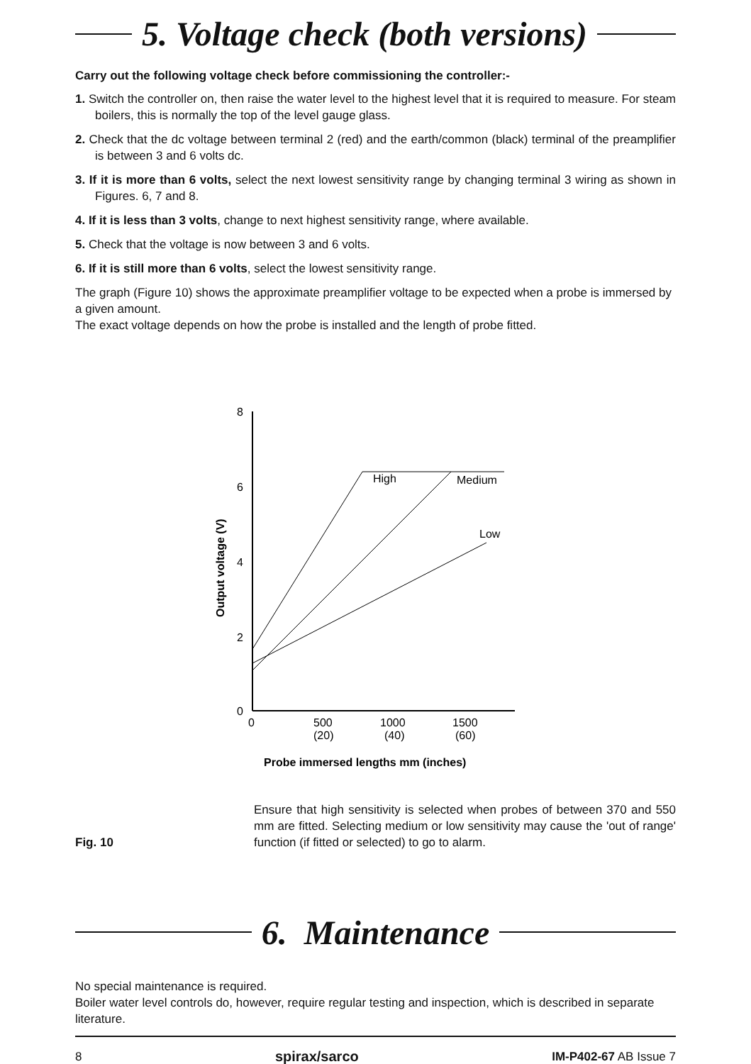5. Voltage check (both versions)
Carry out the following voltage check before commissioning the controller:-
1. Switch the controller on, then raise the water level to the highest level that it is required to measure. For steam boilers, this is normally the top of the level gauge glass.
2. Check that the dc voltage between terminal 2 (red) and the earth/common (black) terminal of the preamplifier is between 3 and 6 volts dc.
3. If it is more than 6 volts, select the next lowest sensitivity range by changing terminal 3 wiring as shown in Figures. 6, 7 and 8.
4. If it is less than 3 volts, change to next highest sensitivity range, where available.
5. Check that the voltage is now between 3 and 6 volts.
6. If it is still more than 6 volts, select the lowest sensitivity range.
The graph (Figure 10) shows the approximate preamplifier voltage to be expected when a probe is immersed by a given amount.
The exact voltage depends on how the probe is installed and the length of probe fitted.
Output voltage (V)
8
6
4
2
0
0
500
(20)
1000
(40)
1500
(60)
High
Medium
Low
Probe immersed lengths mm (inches)
Fig. 10
Ensure that high sensitivity is selected when probes of between 370 and 550 mm are fitted. Selecting medium or low sensitivity may cause the 'out of range' function (if fitted or selected) to go to alarm.
6. Maintenance
No special maintenance is required.
Boiler water level controls do, however, require regular testing and inspection, which is described in separate literature.
8 spirax/sarco IM-P402-67 AB Issue 7